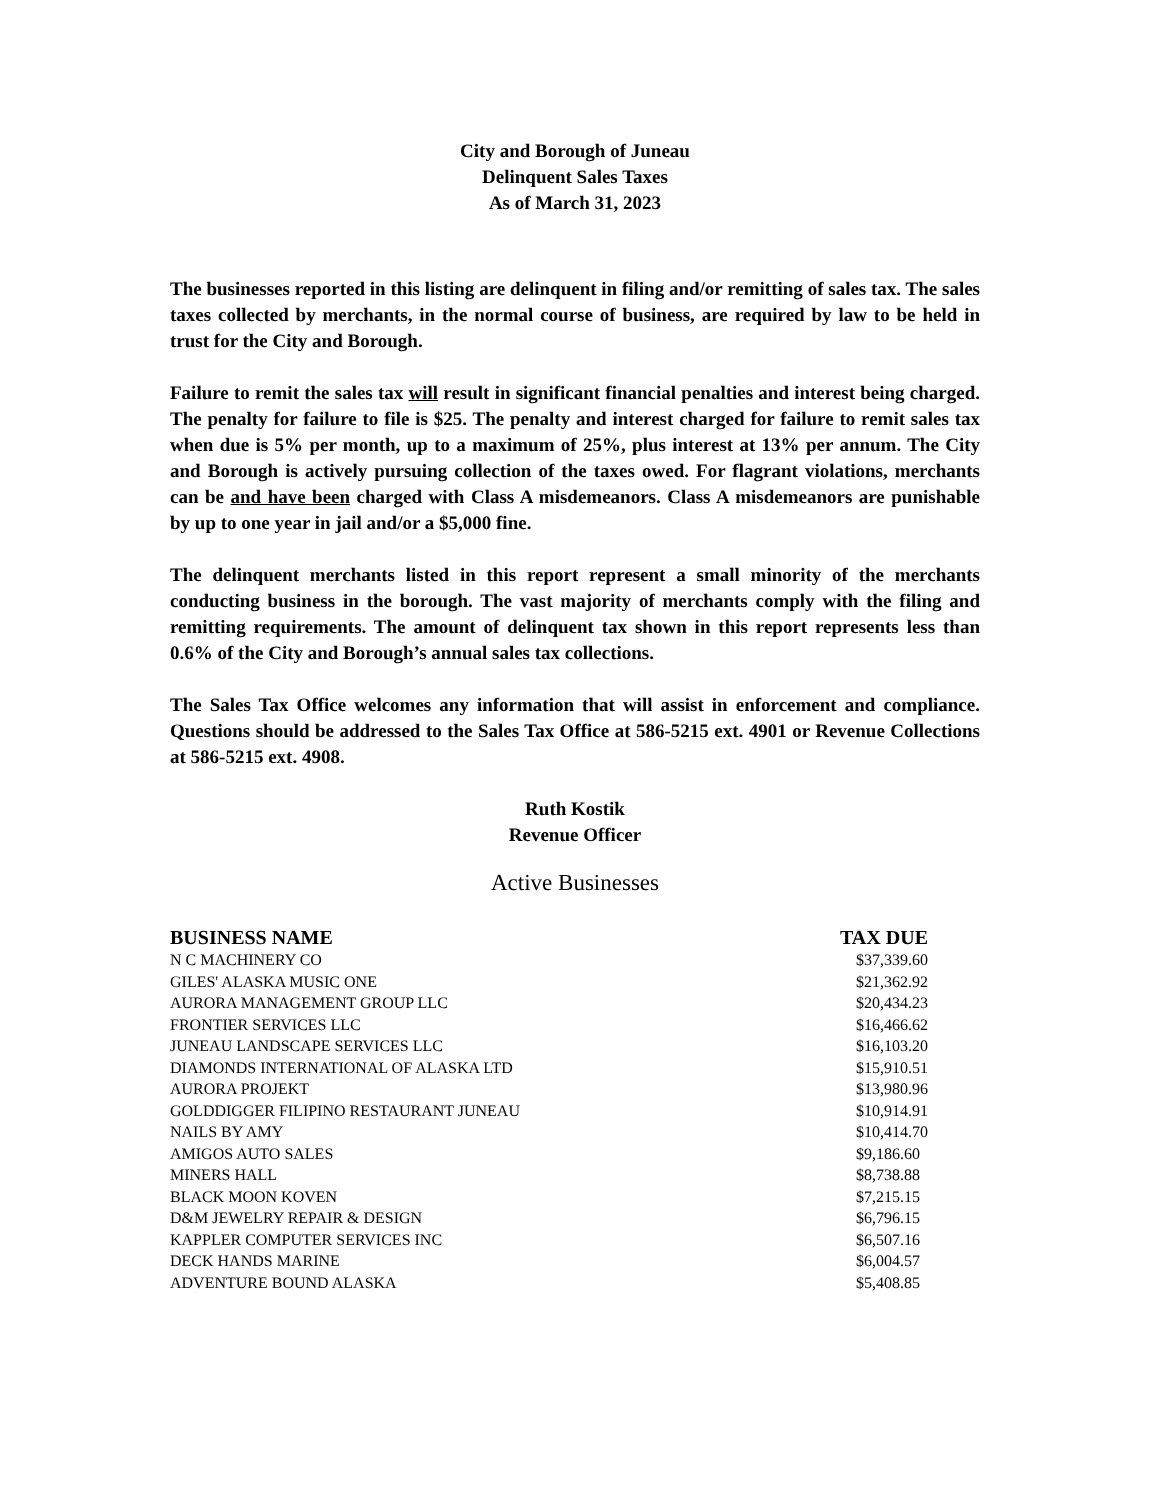City and Borough of Juneau
Delinquent Sales Taxes
As of March 31, 2023
The businesses reported in this listing are delinquent in filing and/or remitting of sales tax. The sales taxes collected by merchants, in the normal course of business, are required by law to be held in trust for the City and Borough.
Failure to remit the sales tax will result in significant financial penalties and interest being charged. The penalty for failure to file is $25. The penalty and interest charged for failure to remit sales tax when due is 5% per month, up to a maximum of 25%, plus interest at 13% per annum. The City and Borough is actively pursuing collection of the taxes owed. For flagrant violations, merchants can be and have been charged with Class A misdemeanors. Class A misdemeanors are punishable by up to one year in jail and/or a $5,000 fine.
The delinquent merchants listed in this report represent a small minority of the merchants conducting business in the borough. The vast majority of merchants comply with the filing and remitting requirements. The amount of delinquent tax shown in this report represents less than 0.6% of the City and Borough’s annual sales tax collections.
The Sales Tax Office welcomes any information that will assist in enforcement and compliance. Questions should be addressed to the Sales Tax Office at 586-5215 ext. 4901 or Revenue Collections at 586-5215 ext. 4908.
Ruth Kostik
Revenue Officer
Active Businesses
| BUSINESS NAME | TAX DUE |
| --- | --- |
| N C MACHINERY CO | $37,339.60 |
| GILES' ALASKA MUSIC ONE | $21,362.92 |
| AURORA MANAGEMENT GROUP LLC | $20,434.23 |
| FRONTIER SERVICES LLC | $16,466.62 |
| JUNEAU LANDSCAPE SERVICES LLC | $16,103.20 |
| DIAMONDS INTERNATIONAL OF ALASKA LTD | $15,910.51 |
| AURORA PROJEKT | $13,980.96 |
| GOLDDIGGER FILIPINO RESTAURANT JUNEAU | $10,914.91 |
| NAILS BY AMY | $10,414.70 |
| AMIGOS AUTO SALES | $9,186.60 |
| MINERS HALL | $8,738.88 |
| BLACK MOON KOVEN | $7,215.15 |
| D&M JEWELRY REPAIR & DESIGN | $6,796.15 |
| KAPPLER COMPUTER SERVICES INC | $6,507.16 |
| DECK HANDS MARINE | $6,004.57 |
| ADVENTURE BOUND ALASKA | $5,408.85 |